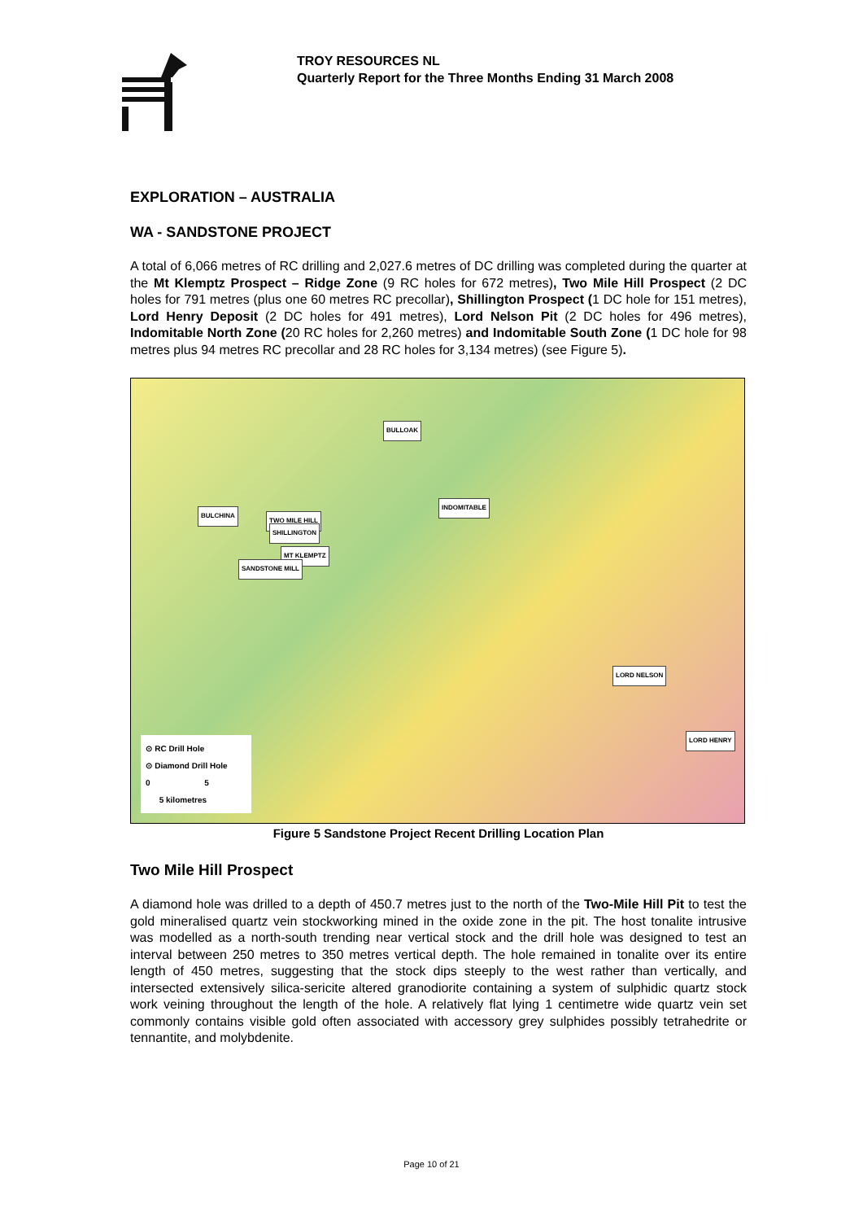TROY RESOURCES NL
Quarterly Report for the Three Months Ending 31 March 2008
EXPLORATION – AUSTRALIA
WA - SANDSTONE PROJECT
A total of 6,066 metres of RC drilling and 2,027.6 metres of DC drilling was completed during the quarter at the Mt Klemptz Prospect – Ridge Zone (9 RC holes for 672 metres), Two Mile Hill Prospect (2 DC holes for 791 metres (plus one 60 metres RC precollar), Shillington Prospect (1 DC hole for 151 metres), Lord Henry Deposit (2 DC holes for 491 metres), Lord Nelson Pit (2 DC holes for 496 metres), Indomitable North Zone (20 RC holes for 2,260 metres) and Indomitable South Zone (1 DC hole for 98 metres plus 94 metres RC precollar and 28 RC holes for 3,134 metres) (see Figure 5).
BULLOAK
INDOMITABLE
BULCHINA
TWO MILE HILL
SHILLINGTON
MT KLEMPTZ
SANDSTONE MILL
LORD NELSON
LORD HENRY
⊙ RC Drill Hole
⊙ Diamond Drill Hole
0 5
5 kilometres
Figure 5 Sandstone Project Recent Drilling Location Plan
Two Mile Hill Prospect
A diamond hole was drilled to a depth of 450.7 metres just to the north of the Two-Mile Hill Pit to test the gold mineralised quartz vein stockworking mined in the oxide zone in the pit. The host tonalite intrusive was modelled as a north-south trending near vertical stock and the drill hole was designed to test an interval between 250 metres to 350 metres vertical depth. The hole remained in tonalite over its entire length of 450 metres, suggesting that the stock dips steeply to the west rather than vertically, and intersected extensively silica-sericite altered granodiorite containing a system of sulphidic quartz stock work veining throughout the length of the hole. A relatively flat lying 1 centimetre wide quartz vein set commonly contains visible gold often associated with accessory grey sulphides possibly tetrahedrite or tennantite, and molybdenite.
Page 10 of 21